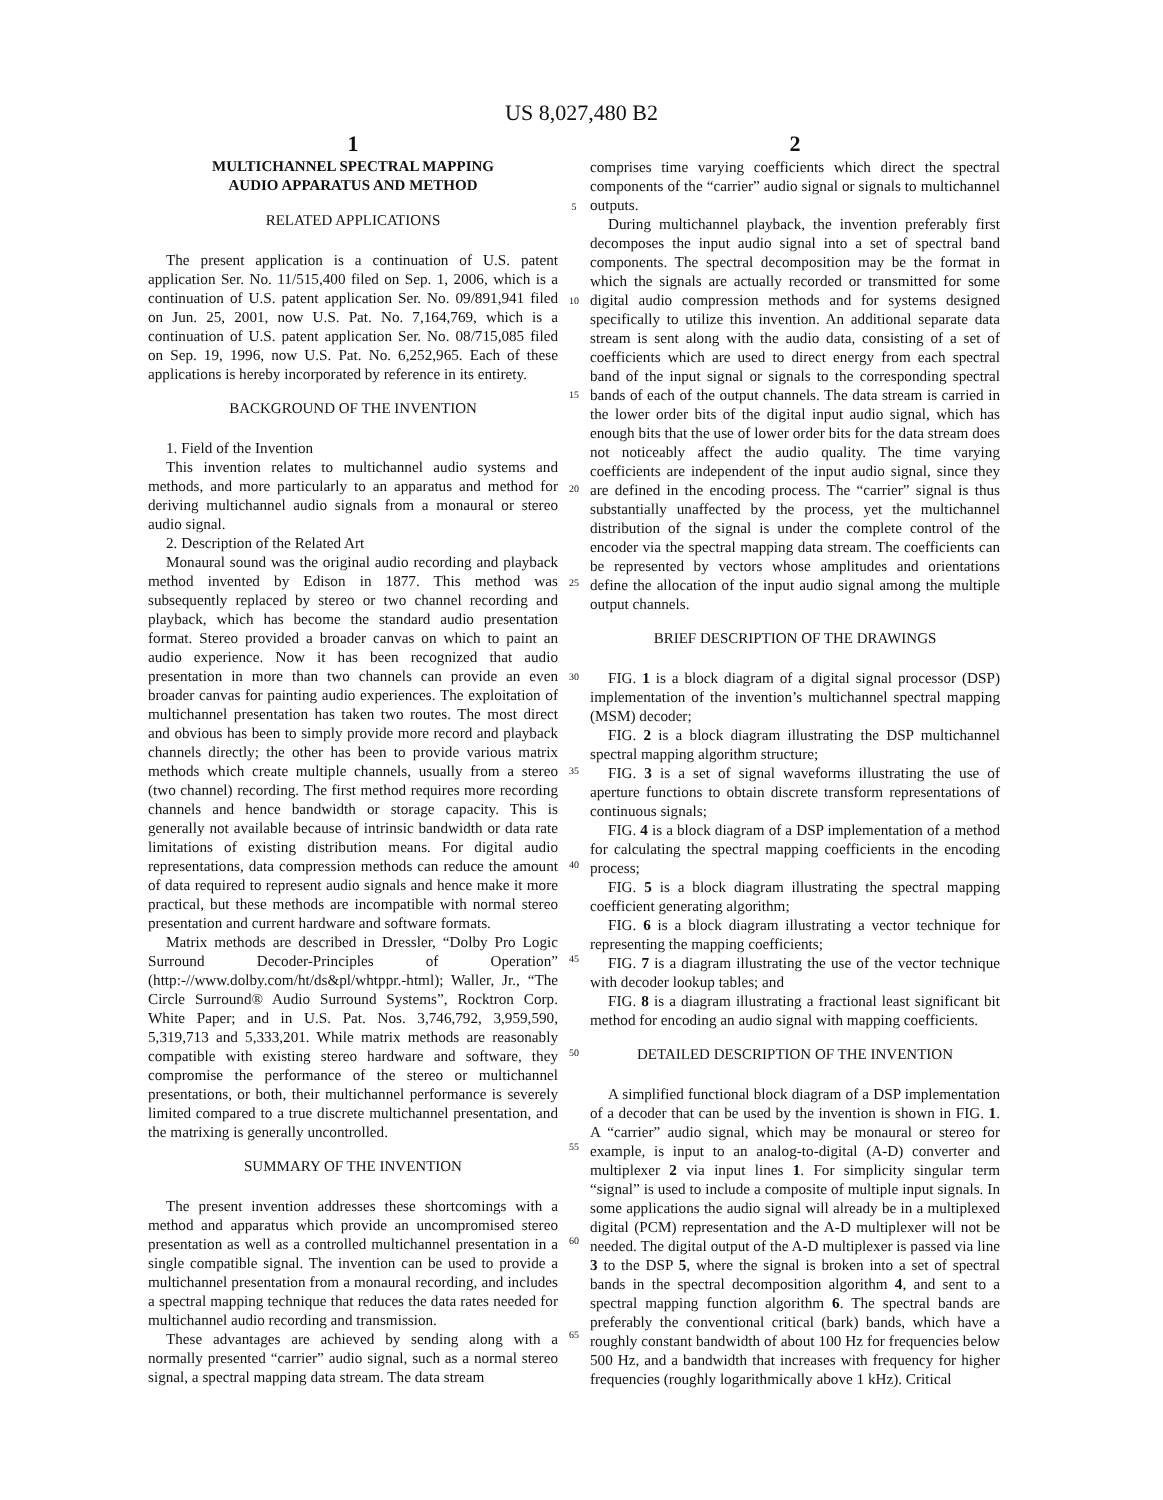US 8,027,480 B2
1
MULTICHANNEL SPECTRAL MAPPING
AUDIO APPARATUS AND METHOD
RELATED APPLICATIONS
The present application is a continuation of U.S. patent application Ser. No. 11/515,400 filed on Sep. 1, 2006, which is a continuation of U.S. patent application Ser. No. 09/891,941 filed on Jun. 25, 2001, now U.S. Pat. No. 7,164,769, which is a continuation of U.S. patent application Ser. No. 08/715,085 filed on Sep. 19, 1996, now U.S. Pat. No. 6,252,965. Each of these applications is hereby incorporated by reference in its entirety.
BACKGROUND OF THE INVENTION
1. Field of the Invention
This invention relates to multichannel audio systems and methods, and more particularly to an apparatus and method for deriving multichannel audio signals from a monaural or stereo audio signal.
2. Description of the Related Art
Monaural sound was the original audio recording and playback method invented by Edison in 1877. This method was subsequently replaced by stereo or two channel recording and playback, which has become the standard audio presentation format. Stereo provided a broader canvas on which to paint an audio experience. Now it has been recognized that audio presentation in more than two channels can provide an even broader canvas for painting audio experiences. The exploitation of multichannel presentation has taken two routes. The most direct and obvious has been to simply provide more record and playback channels directly; the other has been to provide various matrix methods which create multiple channels, usually from a stereo (two channel) recording. The first method requires more recording channels and hence bandwidth or storage capacity. This is generally not available because of intrinsic bandwidth or data rate limitations of existing distribution means. For digital audio representations, data compression methods can reduce the amount of data required to represent audio signals and hence make it more practical, but these methods are incompatible with normal stereo presentation and current hardware and software formats.
Matrix methods are described in Dressler, “Dolby Pro Logic Surround Decoder-Principles of Operation” (http:-//www.dolby.com/ht/ds&pl/whtppr.-html); Waller, Jr., “The Circle Surround® Audio Surround Systems”, Rocktron Corp. White Paper; and in U.S. Pat. Nos. 3,746,792, 3,959,590, 5,319,713 and 5,333,201. While matrix methods are reasonably compatible with existing stereo hardware and software, they compromise the performance of the stereo or multichannel presentations, or both, their multichannel performance is severely limited compared to a true discrete multichannel presentation, and the matrixing is generally uncontrolled.
SUMMARY OF THE INVENTION
The present invention addresses these shortcomings with a method and apparatus which provide an uncompromised stereo presentation as well as a controlled multichannel presentation in a single compatible signal. The invention can be used to provide a multichannel presentation from a monaural recording, and includes a spectral mapping technique that reduces the data rates needed for multichannel audio recording and transmission.
These advantages are achieved by sending along with a normally presented “carrier” audio signal, such as a normal stereo signal, a spectral mapping data stream. The data stream
5
10
15
20
25
30
35
40
45
50
55
60
65
2
comprises time varying coefficients which direct the spectral components of the “carrier” audio signal or signals to multichannel outputs.
During multichannel playback, the invention preferably first decomposes the input audio signal into a set of spectral band components. The spectral decomposition may be the format in which the signals are actually recorded or transmitted for some digital audio compression methods and for systems designed specifically to utilize this invention. An additional separate data stream is sent along with the audio data, consisting of a set of coefficients which are used to direct energy from each spectral band of the input signal or signals to the corresponding spectral bands of each of the output channels. The data stream is carried in the lower order bits of the digital input audio signal, which has enough bits that the use of lower order bits for the data stream does not noticeably affect the audio quality. The time varying coefficients are independent of the input audio signal, since they are defined in the encoding process. The “carrier” signal is thus substantially unaffected by the process, yet the multichannel distribution of the signal is under the complete control of the encoder via the spectral mapping data stream. The coefficients can be represented by vectors whose amplitudes and orientations define the allocation of the input audio signal among the multiple output channels.
BRIEF DESCRIPTION OF THE DRAWINGS
FIG. 1 is a block diagram of a digital signal processor (DSP) implementation of the invention’s multichannel spectral mapping (MSM) decoder;
FIG. 2 is a block diagram illustrating the DSP multichannel spectral mapping algorithm structure;
FIG. 3 is a set of signal waveforms illustrating the use of aperture functions to obtain discrete transform representations of continuous signals;
FIG. 4 is a block diagram of a DSP implementation of a method for calculating the spectral mapping coefficients in the encoding process;
FIG. 5 is a block diagram illustrating the spectral mapping coefficient generating algorithm;
FIG. 6 is a block diagram illustrating a vector technique for representing the mapping coefficients;
FIG. 7 is a diagram illustrating the use of the vector technique with decoder lookup tables; and
FIG. 8 is a diagram illustrating a fractional least significant bit method for encoding an audio signal with mapping coefficients.
DETAILED DESCRIPTION OF THE INVENTION
A simplified functional block diagram of a DSP implementation of a decoder that can be used by the invention is shown in FIG. 1. A “carrier” audio signal, which may be monaural or stereo for example, is input to an analog-to-digital (A-D) converter and multiplexer 2 via input lines 1. For simplicity singular term “signal” is used to include a composite of multiple input signals. In some applications the audio signal will already be in a multiplexed digital (PCM) representation and the A-D multiplexer will not be needed. The digital output of the A-D multiplexer is passed via line 3 to the DSP 5, where the signal is broken into a set of spectral bands in the spectral decomposition algorithm 4, and sent to a spectral mapping function algorithm 6. The spectral bands are preferably the conventional critical (bark) bands, which have a roughly constant bandwidth of about 100 Hz for frequencies below 500 Hz, and a bandwidth that increases with frequency for higher frequencies (roughly logarithmically above 1 kHz). Critical